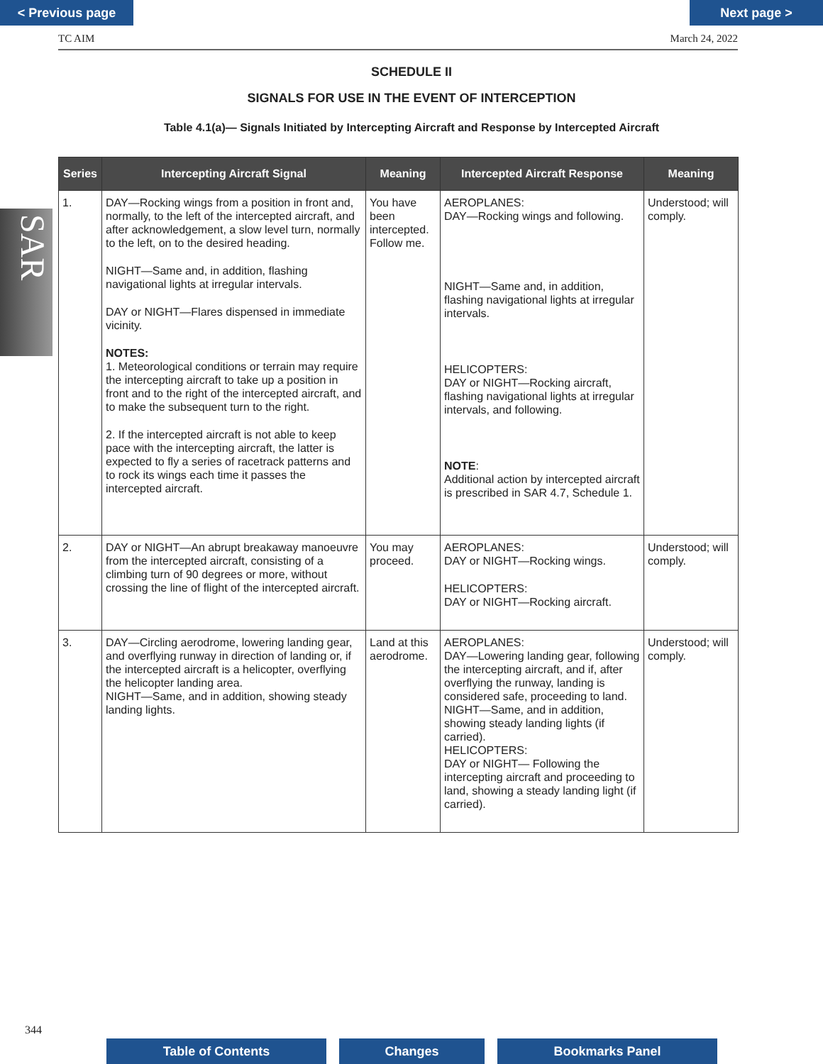< Previous page Next page >
TC AIM March 24, 2022
SAR
SCHEDULE II
SIGNALS FOR USE IN THE EVENT OF INTERCEPTION
Table 4.1(a)— Signals Initiated by Intercepting Aircraft and Response by Intercepted Aircraft
| Series | Intercepting Aircraft Signal | Meaning | Intercepted Aircraft Response | Meaning |
| --- | --- | --- | --- | --- |
| 1. | DAY—Rocking wings from a position in front and, normally, to the left of the intercepted aircraft, and after acknowledgement, a slow level turn, normally to the left, on to the desired heading. NIGHT—Same and, in addition, flashing navigational lights at irregular intervals. DAY or NIGHT—Flares dispensed in immediate vicinity. NOTES: 1. Meteorological conditions or terrain may require the intercepting aircraft to take up a position in front and to the right of the intercepted aircraft, and to make the subsequent turn to the right. 2. If the intercepted aircraft is not able to keep pace with the intercepting aircraft, the latter is expected to fly a series of racetrack patterns and to rock its wings each time it passes the intercepted aircraft. | You have been intercepted. Follow me. | AEROPLANES: DAY—Rocking wings and following. NIGHT—Same and, in addition, flashing navigational lights at irregular intervals. HELICOPTERS: DAY or NIGHT—Rocking aircraft, flashing navigational lights at irregular intervals, and following. NOTE : Additional action by intercepted aircraft is prescribed in SAR 4.7, Schedule 1. | Understood; will comply. |
| 2. | DAY or NIGHT—An abrupt breakaway manoeuvre from the intercepted aircraft, consisting of a climbing turn of 90 degrees or more, without crossing the line of flight of the intercepted aircraft. | You may proceed. | AEROPLANES: DAY or NIGHT—Rocking wings. HELICOPTERS: DAY or NIGHT—Rocking aircraft. | Understood; will comply. |
| 3. | DAY—Circling aerodrome, lowering landing gear, and overflying runway in direction of landing or, if the intercepted aircraft is a helicopter, overflying the helicopter landing area. NIGHT—Same, and in addition, showing steady landing lights. | Land at this aerodrome. | AEROPLANES: DAY—Lowering landing gear, following the intercepting aircraft, and if, after overflying the runway, landing is considered safe, proceeding to land. NIGHT—Same, and in addition, showing steady landing lights (if carried). HELICOPTERS: DAY or NIGHT— Following the intercepting aircraft and proceeding to land, showing a steady landing light (if carried). | Understood; will comply. |
344
Table of Contents Changes Bookmarks Panel